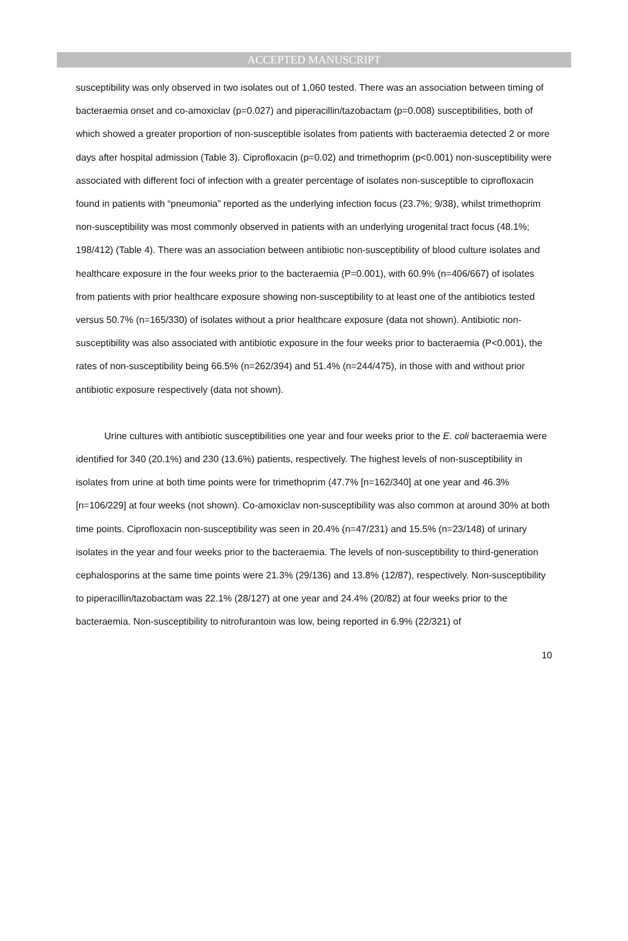ACCEPTED MANUSCRIPT
susceptibility was only observed in two isolates out of 1,060 tested. There was an association between timing of bacteraemia onset and co-amoxiclav (p=0.027) and piperacillin/tazobactam (p=0.008) susceptibilities, both of which showed a greater proportion of non-susceptible isolates from patients with bacteraemia detected 2 or more days after hospital admission (Table 3). Ciprofloxacin (p=0.02) and trimethoprim (p<0.001) non-susceptibility were associated with different foci of infection with a greater percentage of isolates non-susceptible to ciprofloxacin found in patients with “pneumonia” reported as the underlying infection focus (23.7%; 9/38), whilst trimethoprim non-susceptibility was most commonly observed in patients with an underlying urogenital tract focus (48.1%; 198/412) (Table 4). There was an association between antibiotic non-susceptibility of blood culture isolates and healthcare exposure in the four weeks prior to the bacteraemia (P=0.001), with 60.9% (n=406/667) of isolates from patients with prior healthcare exposure showing non-susceptibility to at least one of the antibiotics tested versus 50.7% (n=165/330) of isolates without a prior healthcare exposure (data not shown). Antibiotic non-susceptibility was also associated with antibiotic exposure in the four weeks prior to bacteraemia (P<0.001), the rates of non-susceptibility being 66.5% (n=262/394) and 51.4% (n=244/475), in those with and without prior antibiotic exposure respectively (data not shown).
Urine cultures with antibiotic susceptibilities one year and four weeks prior to the E. coli bacteraemia were identified for 340 (20.1%) and 230 (13.6%) patients, respectively. The highest levels of non-susceptibility in isolates from urine at both time points were for trimethoprim (47.7% [n=162/340] at one year and 46.3% [n=106/229] at four weeks (not shown). Co-amoxiclav non-susceptibility was also common at around 30% at both time points. Ciprofloxacin non-susceptibility was seen in 20.4% (n=47/231) and 15.5% (n=23/148) of urinary isolates in the year and four weeks prior to the bacteraemia. The levels of non-susceptibility to third-generation cephalosporins at the same time points were 21.3% (29/136) and 13.8% (12/87), respectively. Non-susceptibility to piperacillin/tazobactam was 22.1% (28/127) at one year and 24.4% (20/82) at four weeks prior to the bacteraemia. Non-susceptibility to nitrofurantoin was low, being reported in 6.9% (22/321) of
10